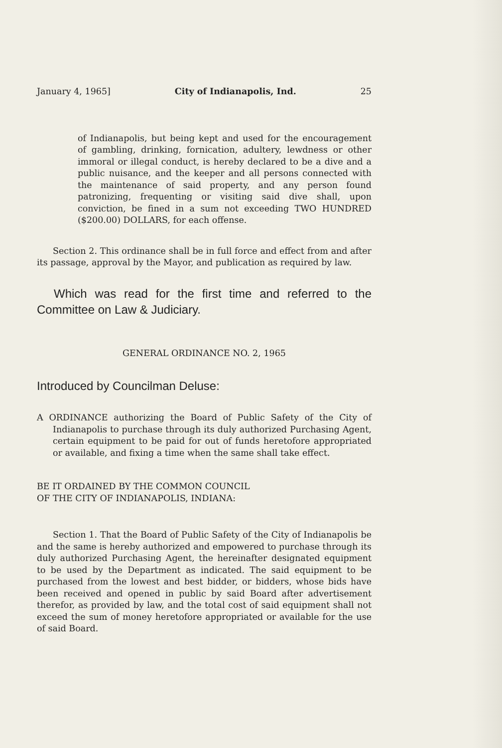January 4, 1965] City of Indianapolis, Ind. 25
of Indianapolis, but being kept and used for the encouragement of gambling, drinking, fornication, adultery, lewdness or other immoral or illegal conduct, is hereby declared to be a dive and a public nuisance, and the keeper and all persons connected with the maintenance of said property, and any person found patronizing, frequenting or visiting said dive shall, upon conviction, be fined in a sum not exceeding TWO HUNDRED ($200.00) DOLLARS, for each offense.
Section 2. This ordinance shall be in full force and effect from and after its passage, approval by the Mayor, and publication as required by law.
Which was read for the first time and referred to the Committee on Law & Judiciary.
GENERAL ORDINANCE NO. 2, 1965
Introduced by Councilman Deluse:
A ORDINANCE authorizing the Board of Public Safety of the City of Indianapolis to purchase through its duly authorized Purchasing Agent, certain equipment to be paid for out of funds heretofore appropriated or available, and fixing a time when the same shall take effect.
BE IT ORDAINED BY THE COMMON COUNCIL
OF THE CITY OF INDIANAPOLIS, INDIANA:
Section 1. That the Board of Public Safety of the City of Indianapolis be and the same is hereby authorized and empowered to purchase through its duly authorized Purchasing Agent, the hereinafter designated equipment to be used by the Department as indicated. The said equipment to be purchased from the lowest and best bidder, or bidders, whose bids have been received and opened in public by said Board after advertisement therefor, as provided by law, and the total cost of said equipment shall not exceed the sum of money heretofore appropriated or available for the use of said Board.